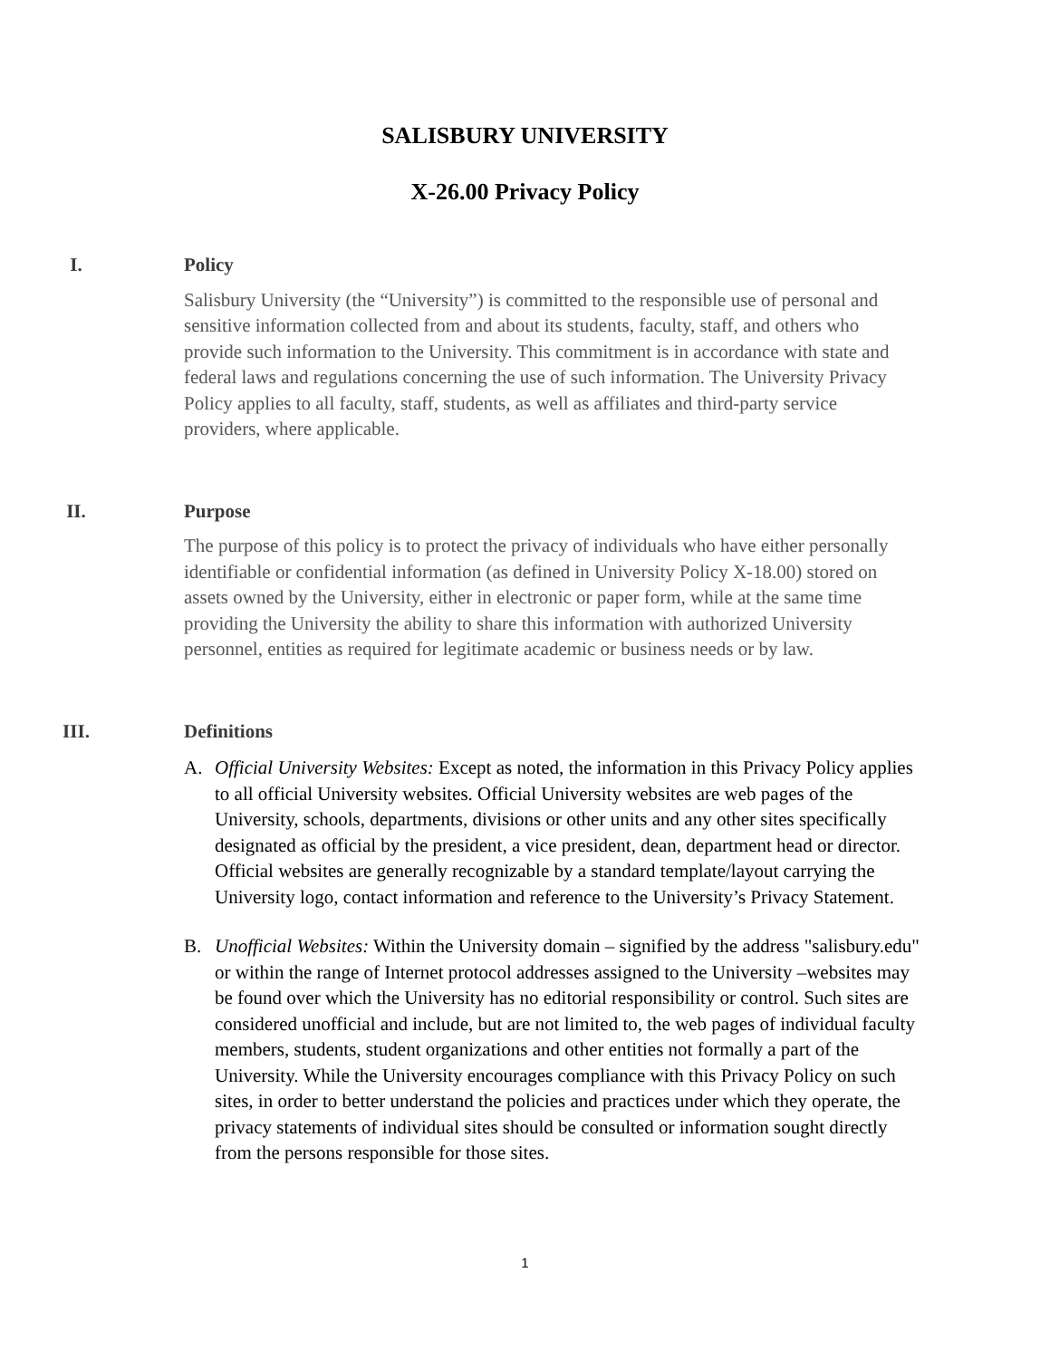SALISBURY UNIVERSITY
X-26.00 Privacy Policy
I. Policy
Salisbury University (the “University”) is committed to the responsible use of personal and sensitive information collected from and about its students, faculty, staff, and others who provide such information to the University. This commitment is in accordance with state and federal laws and regulations concerning the use of such information. The University Privacy Policy applies to all faculty, staff, students, as well as affiliates and third-party service providers, where applicable.
II. Purpose
The purpose of this policy is to protect the privacy of individuals who have either personally identifiable or confidential information (as defined in University Policy X-18.00) stored on assets owned by the University, either in electronic or paper form, while at the same time providing the University the ability to share this information with authorized University personnel, entities as required for legitimate academic or business needs or by law.
III. Definitions
A. Official University Websites: Except as noted, the information in this Privacy Policy applies to all official University websites. Official University websites are web pages of the University, schools, departments, divisions or other units and any other sites specifically designated as official by the president, a vice president, dean, department head or director. Official websites are generally recognizable by a standard template/layout carrying the University logo, contact information and reference to the University’s Privacy Statement.
B. Unofficial Websites: Within the University domain – signified by the address "salisbury.edu" or within the range of Internet protocol addresses assigned to the University –websites may be found over which the University has no editorial responsibility or control. Such sites are considered unofficial and include, but are not limited to, the web pages of individual faculty members, students, student organizations and other entities not formally a part of the University. While the University encourages compliance with this Privacy Policy on such sites, in order to better understand the policies and practices under which they operate, the privacy statements of individual sites should be consulted or information sought directly from the persons responsible for those sites.
1